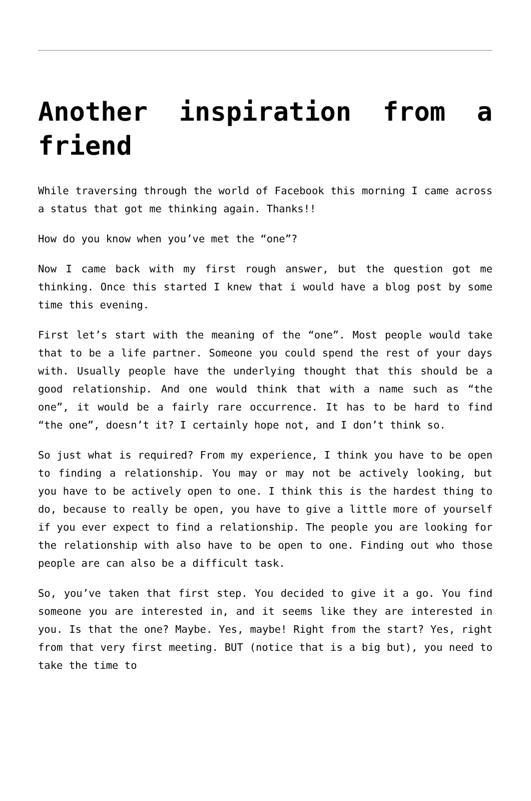Another inspiration from a friend
While traversing through the world of Facebook this morning I came across a status that got me thinking again. Thanks!!
How do you know when you’ve met the “one”?
Now I came back with my first rough answer, but the question got me thinking. Once this started I knew that i would have a blog post by some time this evening.
First let’s start with the meaning of the “one”. Most people would take that to be a life partner. Someone you could spend the rest of your days with. Usually people have the underlying thought that this should be a good relationship. And one would think that with a name such as “the one”, it would be a fairly rare occurrence. It has to be hard to find “the one”, doesn’t it? I certainly hope not, and I don’t think so.
So just what is required? From my experience, I think you have to be open to finding a relationship. You may or may not be actively looking, but you have to be actively open to one. I think this is the hardest thing to do, because to really be open, you have to give a little more of yourself if you ever expect to find a relationship. The people you are looking for the relationship with also have to be open to one. Finding out who those people are can also be a difficult task.
So, you’ve taken that first step. You decided to give it a go. You find someone you are interested in, and it seems like they are interested in you. Is that the one? Maybe. Yes, maybe! Right from the start? Yes, right from that very first meeting. BUT (notice that is a big but), you need to take the time to